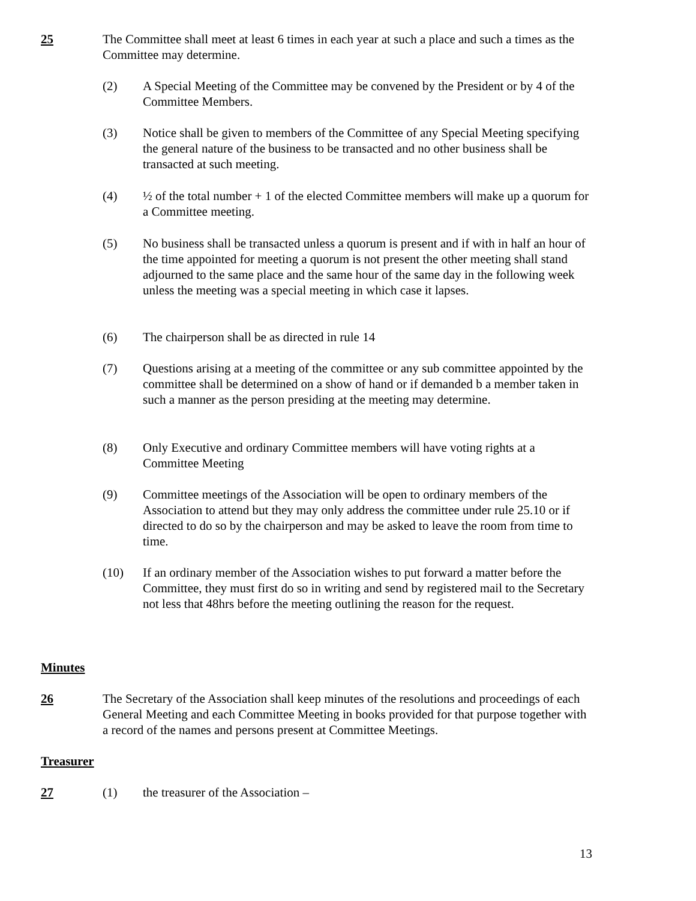25 The Committee shall meet at least 6 times in each year at such a place and such a times as the Committee may determine.
(2) A Special Meeting of the Committee may be convened by the President or by 4 of the Committee Members.
(3) Notice shall be given to members of the Committee of any Special Meeting specifying the general nature of the business to be transacted and no other business shall be transacted at such meeting.
(4) ½ of the total number + 1 of the elected Committee members will make up a quorum for a Committee meeting.
(5) No business shall be transacted unless a quorum is present and if with in half an hour of the time appointed for meeting a quorum is not present the other meeting shall stand adjourned to the same place and the same hour of the same day in the following week unless the meeting was a special meeting in which case it lapses.
(6) The chairperson shall be as directed in rule 14
(7) Questions arising at a meeting of the committee or any sub committee appointed by the committee shall be determined on a show of hand or if demanded b a member taken in such a manner as the person presiding at the meeting may determine.
(8) Only Executive and ordinary Committee members will have voting rights at a Committee Meeting
(9) Committee meetings of the Association will be open to ordinary members of the Association to attend but they may only address the committee under rule 25.10 or if directed to do so by the chairperson and may be asked to leave the room from time to time.
(10) If an ordinary member of the Association wishes to put forward a matter before the Committee, they must first do so in writing and send by registered mail to the Secretary not less that 48hrs before the meeting outlining the reason for the request.
Minutes
26 The Secretary of the Association shall keep minutes of the resolutions and proceedings of each General Meeting and each Committee Meeting in books provided for that purpose together with a record of the names and persons present at Committee Meetings.
Treasurer
27 (1) the treasurer of the Association –
13